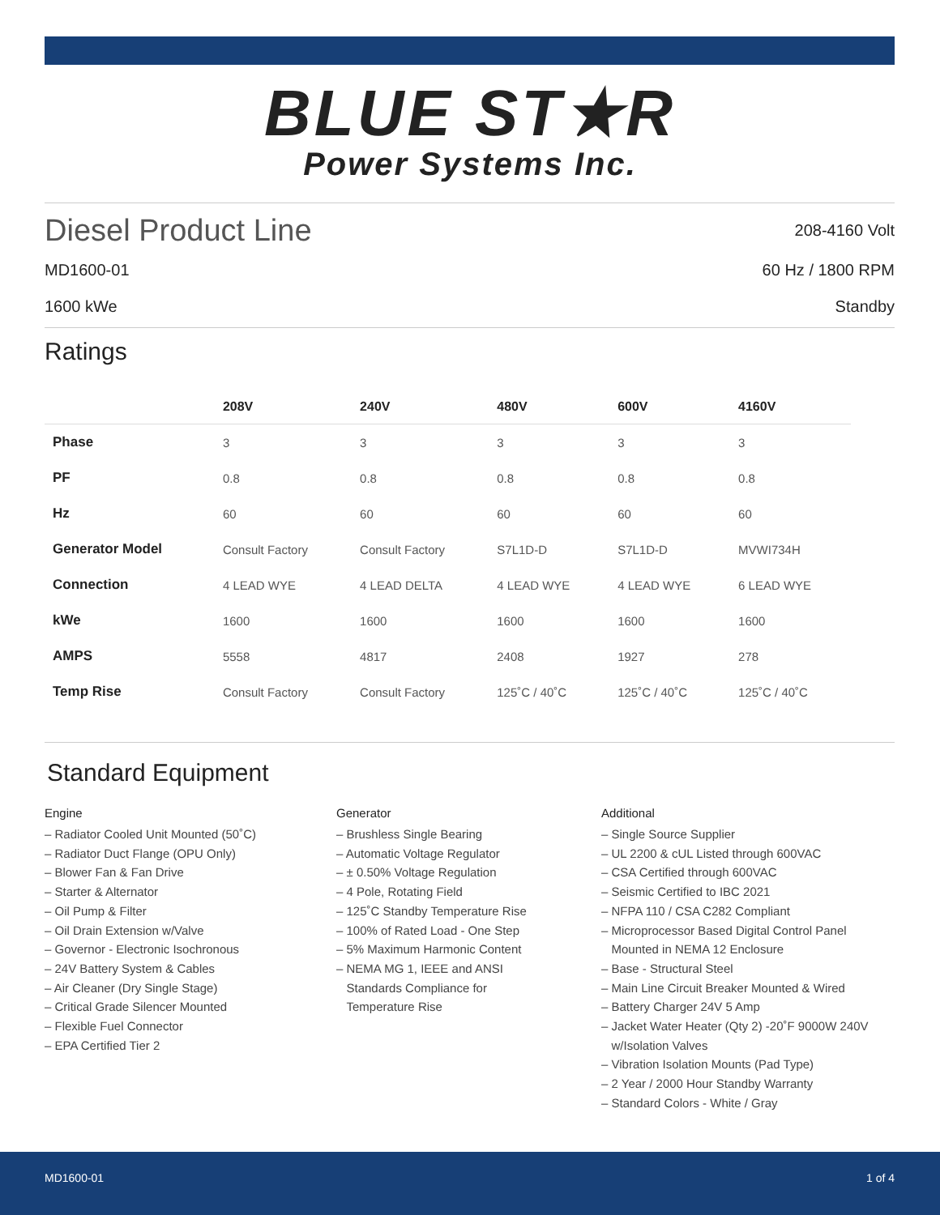BLUE ST★R
Power Systems Inc.
Diesel Product Line 208-4160 Volt
MD1600-01 60 Hz / 1800 RPM
1600 kWe Standby
Ratings
| | 208V | 240V | 480V | 600V | 4160V |
| --- | --- | --- | --- | --- | --- |
| Phase | 3 | 3 | 3 | 3 | 3 |
| PF | 0.8 | 0.8 | 0.8 | 0.8 | 0.8 |
| Hz | 60 | 60 | 60 | 60 | 60 |
| Generator Model | Consult Factory | Consult Factory | S7L1D-D | S7L1D-D | MVWI734H |
| Connection | 4 LEAD WYE | 4 LEAD DELTA | 4 LEAD WYE | 4 LEAD WYE | 6 LEAD WYE |
| kWe | 1600 | 1600 | 1600 | 1600 | 1600 |
| AMPS | 5558 | 4817 | 2408 | 1927 | 278 |
| Temp Rise | Consult Factory | Consult Factory | 125˚C / 40˚C | 125˚C / 40˚C | 125˚C / 40˚C |
Standard Equipment
Engine
– Radiator Cooled Unit Mounted (50˚C)
– Radiator Duct Flange (OPU Only)
– Blower Fan & Fan Drive
– Starter & Alternator
– Oil Pump & Filter
– Oil Drain Extension w/Valve
– Governor - Electronic Isochronous
– 24V Battery System & Cables
– Air Cleaner (Dry Single Stage)
– Critical Grade Silencer Mounted
– Flexible Fuel Connector
– EPA Certified Tier 2
Generator
– Brushless Single Bearing
– Automatic Voltage Regulator
– ± 0.50% Voltage Regulation
– 4 Pole, Rotating Field
– 125˚C Standby Temperature Rise
– 100% of Rated Load - One Step
– 5% Maximum Harmonic Content
– NEMA MG 1, IEEE and ANSI
Standards Compliance for
Temperature Rise
Additional
– Single Source Supplier
– UL 2200 & cUL Listed through 600VAC
– CSA Certified through 600VAC
– Seismic Certified to IBC 2021
– NFPA 110 / CSA C282 Compliant
– Microprocessor Based Digital Control Panel
Mounted in NEMA 12 Enclosure
– Base - Structural Steel
– Main Line Circuit Breaker Mounted & Wired
– Battery Charger 24V 5 Amp
– Jacket Water Heater (Qty 2) -20˚F 9000W 240V
w/Isolation Valves
– Vibration Isolation Mounts (Pad Type)
– 2 Year / 2000 Hour Standby Warranty
– Standard Colors - White / Gray
MD1600-01 1 of 4